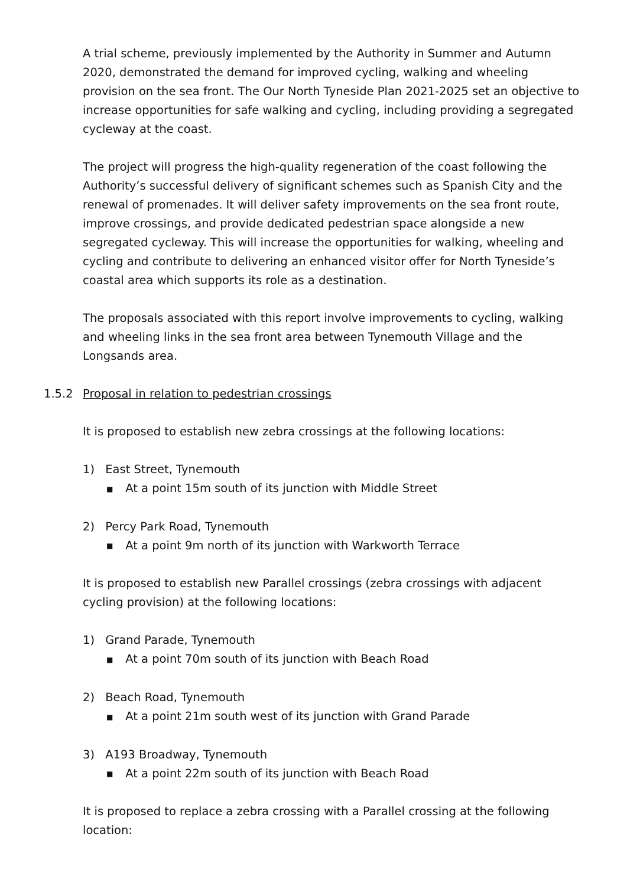A trial scheme, previously implemented by the Authority in Summer and Autumn 2020, demonstrated the demand for improved cycling, walking and wheeling provision on the sea front. The Our North Tyneside Plan 2021-2025 set an objective to increase opportunities for safe walking and cycling, including providing a segregated cycleway at the coast.
The project will progress the high-quality regeneration of the coast following the Authority’s successful delivery of significant schemes such as Spanish City and the renewal of promenades. It will deliver safety improvements on the sea front route, improve crossings, and provide dedicated pedestrian space alongside a new segregated cycleway. This will increase the opportunities for walking, wheeling and cycling and contribute to delivering an enhanced visitor offer for North Tyneside’s coastal area which supports its role as a destination.
The proposals associated with this report involve improvements to cycling, walking and wheeling links in the sea front area between Tynemouth Village and the Longsands area.
1.5.2 Proposal in relation to pedestrian crossings
It is proposed to establish new zebra crossings at the following locations:
1) East Street, Tynemouth
■ At a point 15m south of its junction with Middle Street
2) Percy Park Road, Tynemouth
■ At a point 9m north of its junction with Warkworth Terrace
It is proposed to establish new Parallel crossings (zebra crossings with adjacent cycling provision) at the following locations:
1) Grand Parade, Tynemouth
■ At a point 70m south of its junction with Beach Road
2) Beach Road, Tynemouth
■ At a point 21m south west of its junction with Grand Parade
3) A193 Broadway, Tynemouth
■ At a point 22m south of its junction with Beach Road
It is proposed to replace a zebra crossing with a Parallel crossing at the following location: